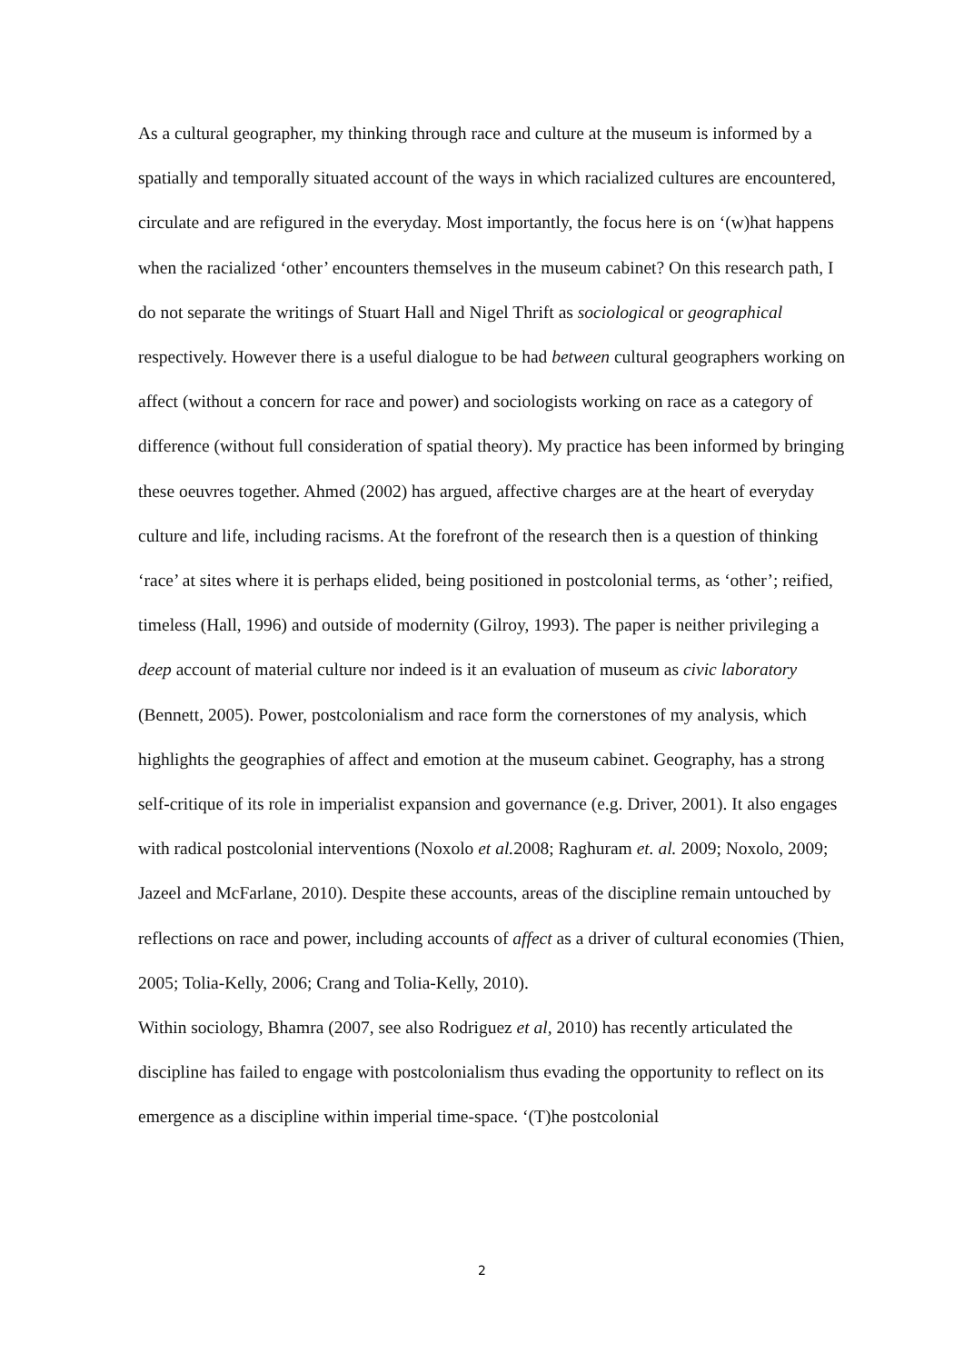As a cultural geographer, my thinking through race and culture at the museum is informed by a spatially and temporally situated account of the ways in which racialized cultures are encountered, circulate and are refigured in the everyday. Most importantly, the focus here is on ‘(w)hat happens when the racialized ‘other’ encounters themselves in the museum cabinet? On this research path, I do not separate the writings of Stuart Hall and Nigel Thrift as sociological or geographical respectively. However there is a useful dialogue to be had between cultural geographers working on affect (without a concern for race and power) and sociologists working on race as a category of difference (without full consideration of spatial theory). My practice has been informed by bringing these oeuvres together. Ahmed (2002) has argued, affective charges are at the heart of everyday culture and life, including racisms. At the forefront of the research then is a question of thinking ‘race’ at sites where it is perhaps elided, being positioned in postcolonial terms, as ‘other’; reified, timeless (Hall, 1996) and outside of modernity (Gilroy, 1993). The paper is neither privileging a deep account of material culture nor indeed is it an evaluation of museum as civic laboratory (Bennett, 2005). Power, postcolonialism and race form the cornerstones of my analysis, which highlights the geographies of affect and emotion at the museum cabinet. Geography, has a strong self-critique of its role in imperialist expansion and governance (e.g. Driver, 2001). It also engages with radical postcolonial interventions (Noxolo et al. 2008; Raghuram et. al. 2009; Noxolo, 2009; Jazeel and McFarlane, 2010). Despite these accounts, areas of the discipline remain untouched by reflections on race and power, including accounts of affect as a driver of cultural economies (Thien, 2005; Tolia-Kelly, 2006; Crang and Tolia-Kelly, 2010).
Within sociology, Bhamra (2007, see also Rodriguez et al, 2010) has recently articulated the discipline has failed to engage with postcolonialism thus evading the opportunity to reflect on its emergence as a discipline within imperial time-space. ‘(T)he postcolonial
2